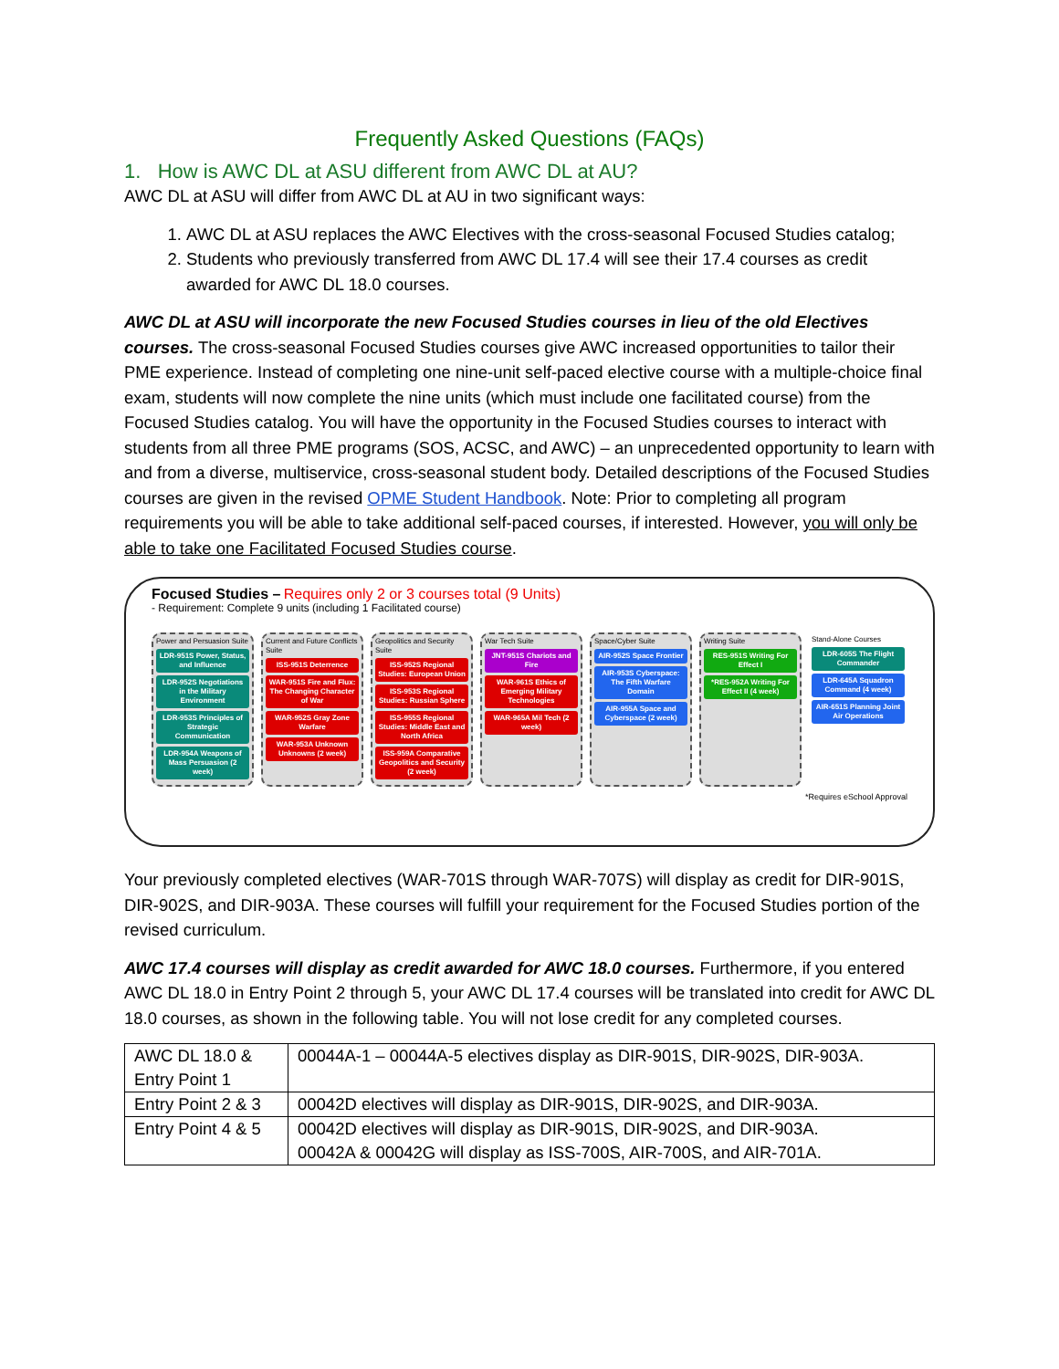Frequently Asked Questions (FAQs)
1. How is AWC DL at ASU different from AWC DL at AU?
AWC DL at ASU will differ from AWC DL at AU in two significant ways:
1. AWC DL at ASU replaces the AWC Electives with the cross-seasonal Focused Studies catalog;
2. Students who previously transferred from AWC DL 17.4 will see their 17.4 courses as credit awarded for AWC DL 18.0 courses.
AWC DL at ASU will incorporate the new Focused Studies courses in lieu of the old Electives courses. The cross-seasonal Focused Studies courses give AWC increased opportunities to tailor their PME experience. Instead of completing one nine-unit self-paced elective course with a multiple-choice final exam, students will now complete the nine units (which must include one facilitated course) from the Focused Studies catalog. You will have the opportunity in the Focused Studies courses to interact with students from all three PME programs (SOS, ACSC, and AWC) – an unprecedented opportunity to learn with and from a diverse, multiservice, cross-seasonal student body. Detailed descriptions of the Focused Studies courses are given in the revised OPME Student Handbook. Note: Prior to completing all program requirements you will be able to take additional self-paced courses, if interested. However, you will only be able to take one Facilitated Focused Studies course.
Focused Studies – Requires only 2 or 3 courses total (9 Units)
- Requirement: Complete 9 units (including 1 Facilitated course)
Power and Persuasion Suite
LDR-951S Power, Status, and Influence
LDR-952S Negotiations in the Military Environment
LDR-953S Principles of Strategic Communication
LDR-954A Weapons of Mass Persuasion (2 week)
Current and Future Conflicts Suite
ISS-951S Deterrence
WAR-951S Fire and Flux: The Changing Character of War
WAR-952S Gray Zone Warfare
WAR-953A Unknown Unknowns (2 week)
Geopolitics and Security Suite
ISS-952S Regional Studies: European Union
ISS-953S Regional Studies: Russian Sphere
ISS-955S Regional Studies: Middle East and North Africa
ISS-959A Comparative Geopolitics and Security (2 week)
War Tech Suite
JNT-951S Chariots and Fire
WAR-961S Ethics of Emerging Military Technologies
WAR-965A Mil Tech (2 week)
Space/Cyber Suite
AIR-952S Space Frontier
AIR-953S Cyberspace: The Fifth Warfare Domain
AIR-955A Space and Cyberspace (2 week)
Writing Suite
RES-951S Writing For Effect I
*RES-952A Writing For Effect II (4 week)
Stand-Alone Courses
LDR-605S The Flight Commander
LDR-645A Squadron Command (4 week)
AIR-651S Planning Joint Air Operations
*Requires eSchool Approval
Your previously completed electives (WAR-701S through WAR-707S) will display as credit for DIR-901S, DIR-902S, and DIR-903A. These courses will fulfill your requirement for the Focused Studies portion of the revised curriculum.
AWC 17.4 courses will display as credit awarded for AWC 18.0 courses. Furthermore, if you entered AWC DL 18.0 in Entry Point 2 through 5, your AWC DL 17.4 courses will be translated into credit for AWC DL 18.0 courses, as shown in the following table. You will not lose credit for any completed courses.
| AWC DL 18.0 & Entry Point 1 | 00044A-1 – 00044A-5 electives display as DIR-901S, DIR-902S, DIR-903A. |
| Entry Point 2 & 3 | 00042D electives will display as DIR-901S, DIR-902S, and DIR-903A. |
| Entry Point 4 & 5 | 00042D electives will display as DIR-901S, DIR-902S, and DIR-903A. 00042A & 00042G will display as ISS-700S, AIR-700S, and AIR-701A. |